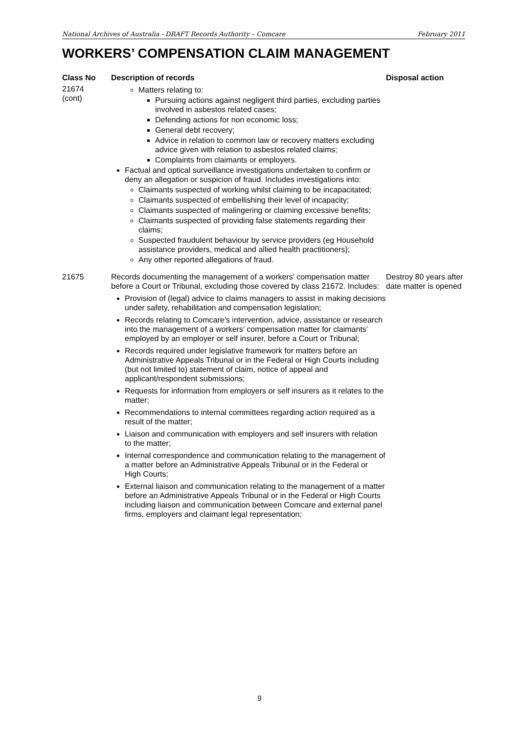National Archives of Australia - DRAFT Records Authority – Comcare February 2011
WORKERS’ COMPENSATION CLAIM MANAGEMENT
| Class No | Description of records | Disposal action |
| --- | --- | --- |
| 21674 (cont) | Matters relating to: Pursuing actions against negligent third parties, excluding parties involved in asbestos related cases; Defending actions for non economic loss; General debt recovery; Advice in relation to common law or recovery matters excluding advice given with relation to asbestos related claims; Complaints from claimants or employers. Factual and optical surveillance investigations undertaken to confirm or deny an allegation or suspicion of fraud. Includes investigations into: Claimants suspected of working whilst claiming to be incapacitated; Claimants suspected of embellishing their level of incapacity; Claimants suspected of malingering or claiming excessive benefits; Claimants suspected of providing false statements regarding their claims; Suspected fraudulent behaviour by service providers (eg Household assistance providers, medical and allied health practitioners); Any other reported allegations of fraud. | |
| 21675 | Records documenting the management of a workers’ compensation matter before a Court or Tribunal, excluding those covered by class 21672. Includes: Provision of (legal) advice to claims managers to assist in making decisions under safety, rehabilitation and compensation legislation; Records relating to Comcare’s intervention, advice, assistance or research into the management of a workers’ compensation matter for claimants’ employed by an employer or self insurer, before a Court or Tribunal; Records required under legislative framework for matters before an Administrative Appeals Tribunal or in the Federal or High Courts including (but not limited to) statement of claim, notice of appeal and applicant/respondent submissions; Requests for information from employers or self insurers as it relates to the matter; Recommendations to internal committees regarding action required as a result of the matter; Liaison and communication with employers and self insurers with relation to the matter; Internal correspondence and communication relating to the management of a matter before an Administrative Appeals Tribunal or in the Federal or High Courts; External liaison and communication relating to the management of a matter before an Administrative Appeals Tribunal or in the Federal or High Courts including liaison and communication between Comcare and external panel firms, employers and claimant legal representation; | Destroy 80 years after date matter is opened |
9